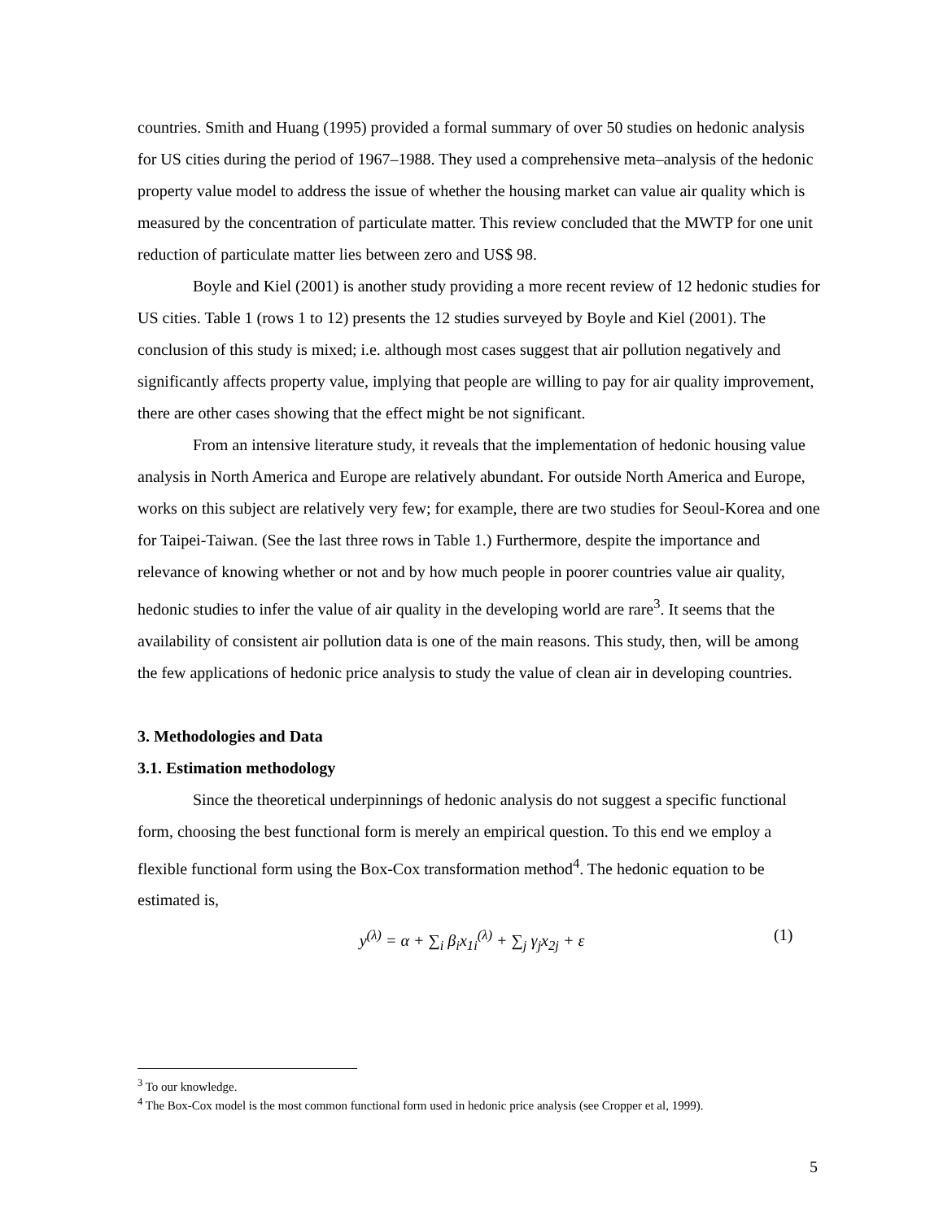countries. Smith and Huang (1995) provided a formal summary of over 50 studies on hedonic analysis for US cities during the period of 1967–1988. They used a comprehensive meta–analysis of the hedonic property value model to address the issue of whether the housing market can value air quality which is measured by the concentration of particulate matter. This review concluded that the MWTP for one unit reduction of particulate matter lies between zero and US$ 98.
Boyle and Kiel (2001) is another study providing a more recent review of 12 hedonic studies for US cities. Table 1 (rows 1 to 12) presents the 12 studies surveyed by Boyle and Kiel (2001). The conclusion of this study is mixed; i.e. although most cases suggest that air pollution negatively and significantly affects property value, implying that people are willing to pay for air quality improvement, there are other cases showing that the effect might be not significant.
From an intensive literature study, it reveals that the implementation of hedonic housing value analysis in North America and Europe are relatively abundant. For outside North America and Europe, works on this subject are relatively very few; for example, there are two studies for Seoul-Korea and one for Taipei-Taiwan. (See the last three rows in Table 1.) Furthermore, despite the importance and relevance of knowing whether or not and by how much people in poorer countries value air quality, hedonic studies to infer the value of air quality in the developing world are rare<sup>3</sup>. It seems that the availability of consistent air pollution data is one of the main reasons. This study, then, will be among the few applications of hedonic price analysis to study the value of clean air in developing countries.
3. Methodologies and Data
3.1. Estimation methodology
Since the theoretical underpinnings of hedonic analysis do not suggest a specific functional form, choosing the best functional form is merely an empirical question. To this end we employ a flexible functional form using the Box-Cox transformation method<sup>4</sup>. The hedonic equation to be estimated is,
y<sup>(λ)</sup> = α + ∑<sub>i</sub> β<sub>i</sub>x<sub>1i</sub><sup>(λ)</sup> + ∑<sub>j</sub> γ<sub>j</sub>x<sub>2j</sub> + ε (1)
<sup>3</sup> To our knowledge.
<sup>4</sup> The Box-Cox model is the most common functional form used in hedonic price analysis (see Cropper et al, 1999).
5